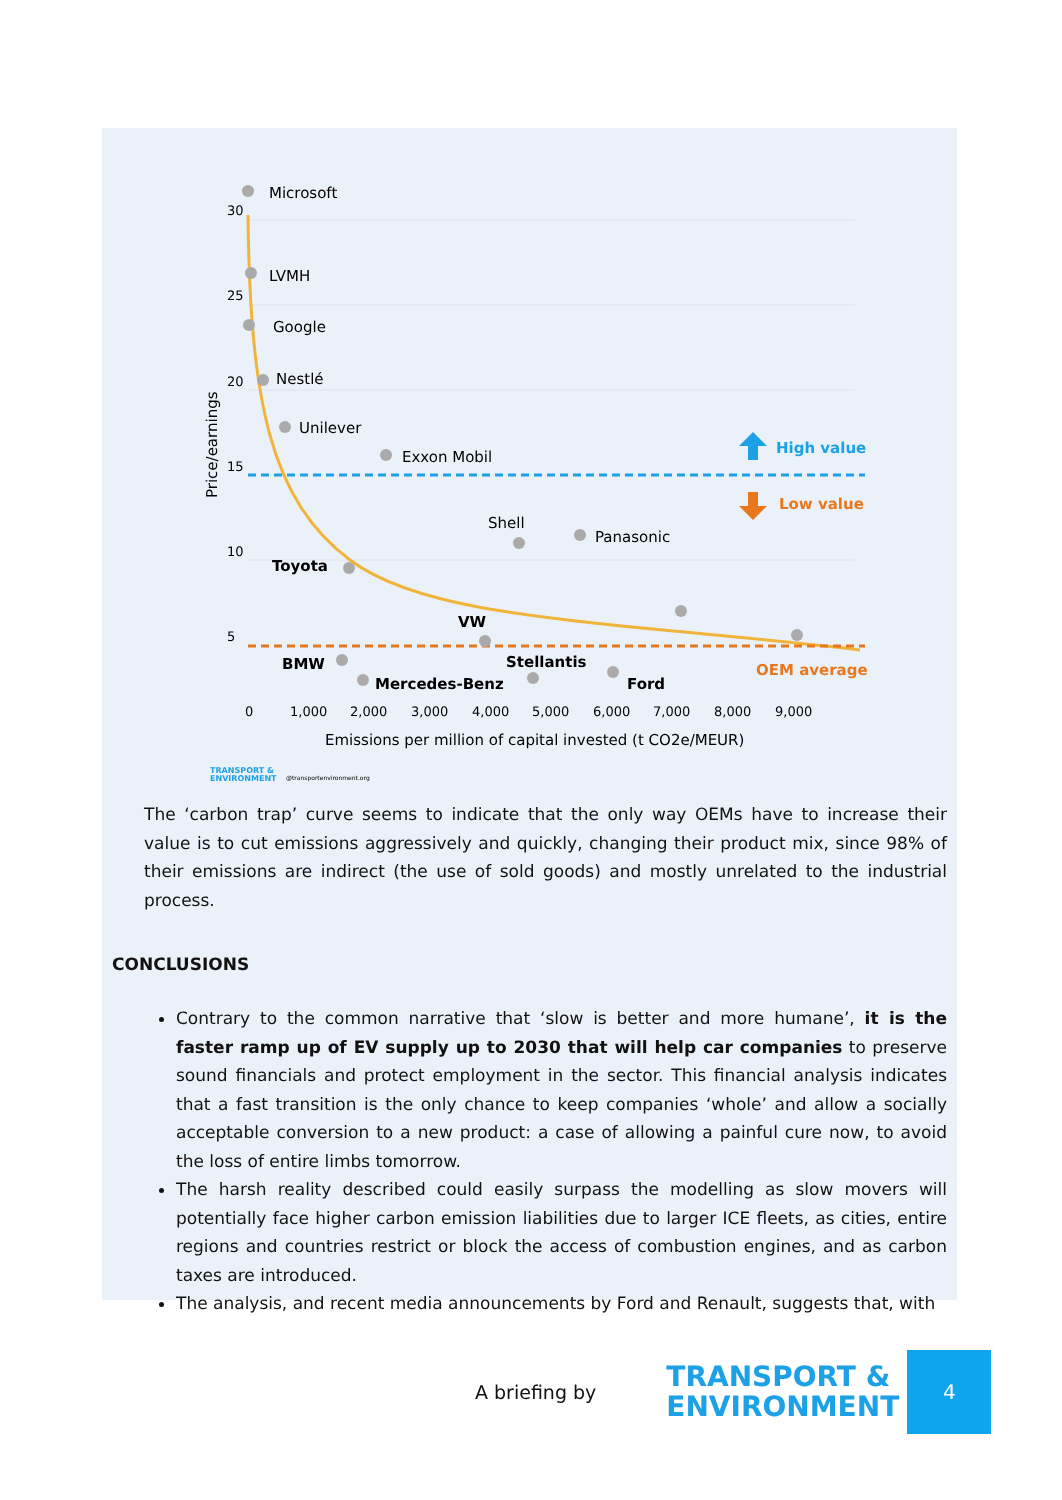Microsoft
LVMH
Google
Nestlé
Unilever
Exxon Mobil
Shell
Panasonic
Toyota
VW
BMW
Stellantis
Mercedes-Benz
Ford
High value
Low value
OEM average
30
25
20
15
10
5
0
1,000
2,000
3,000
4,000
5,000
6,000
7,000
8,000
9,000
Emissions per million of capital invested (t CO2e/MEUR)
Price/earnings
TRANSPORT &
ENVIRONMENT
@transportenvironment.org
The ‘carbon trap’ curve seems to indicate that the only way OEMs have to increase their value is to cut emissions aggressively and quickly, changing their product mix, since 98% of their emissions are indirect (the use of sold goods) and mostly unrelated to the industrial process.
CONCLUSIONS
Contrary to the common narrative that ‘slow is better and more humane’, it is the faster ramp up of EV supply up to 2030 that will help car companies to preserve sound financials and protect employment in the sector. This financial analysis indicates that a fast transition is the only chance to keep companies ‘whole’ and allow a socially acceptable conversion to a new product: a case of allowing a painful cure now, to avoid the loss of entire limbs tomorrow.
The harsh reality described could easily surpass the modelling as slow movers will potentially face higher carbon emission liabilities due to larger ICE fleets, as cities, entire regions and countries restrict or block the access of combustion engines, and as carbon taxes are introduced.
The analysis, and recent media announcements by Ford and Renault, suggests that, with
A briefing by
TRANSPORT &
ENVIRONMENT
4